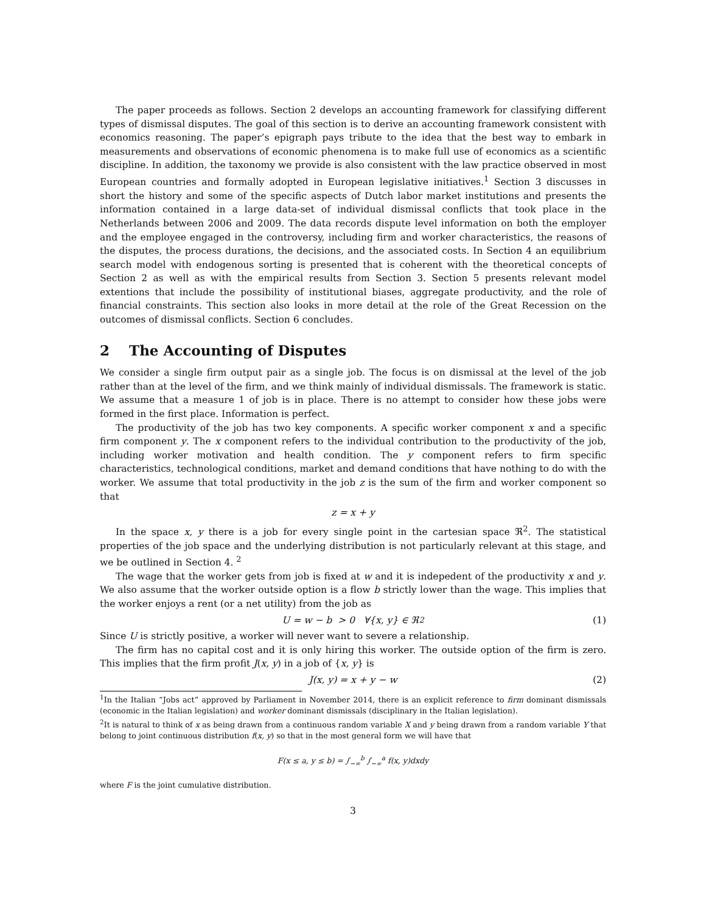The paper proceeds as follows. Section 2 develops an accounting framework for classifying different types of dismissal disputes. The goal of this section is to derive an accounting framework consistent with economics reasoning. The paper’s epigraph pays tribute to the idea that the best way to embark in measurements and observations of economic phenomena is to make full use of economics as a scientific discipline. In addition, the taxonomy we provide is also consistent with the law practice observed in most European countries and formally adopted in European legislative initiatives.<sup>1</sup> Section 3 discusses in short the history and some of the specific aspects of Dutch labor market institutions and presents the information contained in a large data-set of individual dismissal conflicts that took place in the Netherlands between 2006 and 2009. The data records dispute level information on both the employer and the employee engaged in the controversy, including firm and worker characteristics, the reasons of the disputes, the process durations, the decisions, and the associated costs. In Section 4 an equilibrium search model with endogenous sorting is presented that is coherent with the theoretical concepts of Section 2 as well as with the empirical results from Section 3. Section 5 presents relevant model extentions that include the possibility of institutional biases, aggregate productivity, and the role of financial constraints. This section also looks in more detail at the role of the Great Recession on the outcomes of dismissal conflicts. Section 6 concludes.
2 The Accounting of Disputes
We consider a single firm output pair as a single job. The focus is on dismissal at the level of the job rather than at the level of the firm, and we think mainly of individual dismissals. The framework is static. We assume that a measure 1 of job is in place. There is no attempt to consider how these jobs were formed in the first place. Information is perfect.
The productivity of the job has two key components. A specific worker component x and a specific firm component y. The x component refers to the individual contribution to the productivity of the job, including worker motivation and health condition. The y component refers to firm specific characteristics, technological conditions, market and demand conditions that have nothing to do with the worker. We assume that total productivity in the job z is the sum of the firm and worker component so that
z = x + y
In the space x, y there is a job for every single point in the cartesian space ℜ<sup>2</sup>. The statistical properties of the job space and the underlying distribution is not particularly relevant at this stage, and we be outlined in Section 4. <sup>2</sup>
The wage that the worker gets from job is fixed at w and it is indepedent of the productivity x and y. We also assume that the worker outside option is a flow b strictly lower than the wage. This implies that the worker enjoys a rent (or a net utility) from the job as
U = w − b > 0 ∀{x, y} ∈ ℜ<sup>2</sup> (1)
Since U is strictly positive, a worker will never want to severe a relationship.
The firm has no capital cost and it is only hiring this worker. The outside option of the firm is zero. This implies that the firm profit J(x, y) in a job of {x, y} is
J(x, y) = x + y − w (2)
<sup>1</sup> In the Italian “Jobs act” approved by Parliament in November 2014, there is an explicit reference to firm dominant dismissals (economic in the Italian legislation) and worker dominant dismissals (disciplinary in the Italian legislation).
<sup>2</sup> It is natural to think of x as being drawn from a continuous random variable X and y being drawn from a random variable Y that belong to joint continuous distribution f(x, y) so that in the most general form we will have that
F(x ≤ a, y ≤ b) = ∫<sub>−∞</sub><sup>b</sup> ∫<sub>−∞</sub><sup>a</sup> f(x, y)dxdy
where F is the joint cumulative distribution.
3